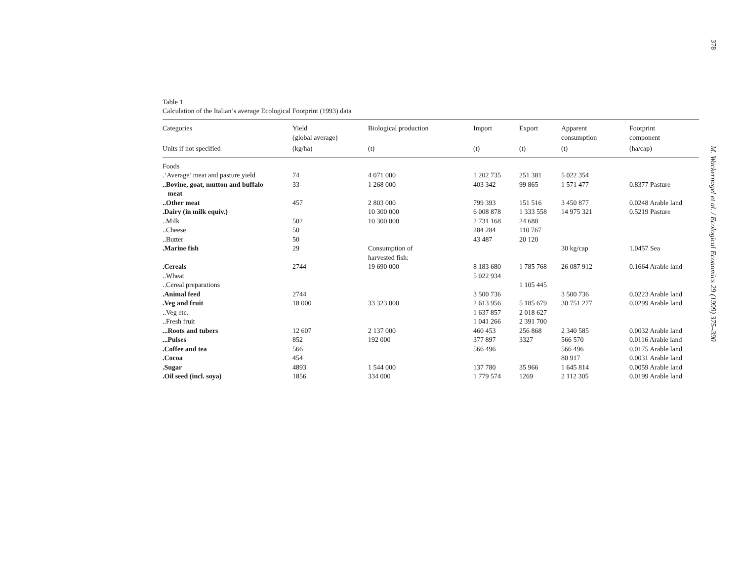378
M. Wackernagel et al. / Ecological Economics 29 (1999) 375–390
Table 1
Calculation of the Italian’s average Ecological Footprint (1993) data
| Categories | Yield (global average) | Biological production | Import | Export | Apparent consumption | Footprint component |
| --- | --- | --- | --- | --- | --- | --- |
| Units if not specified | (kg/ha) | (t) | (t) | (t) | (t) | (ha/cap) |
| Foods | | | | | | |
| .‘Average’ meat and pasture yield | 74 | 4 071 000 | 1 202 735 | 251 381 | 5 022 354 | |
| ..Bovine, goat, mutton and buffalo meat | 33 | 1 268 000 | 403 342 | 99 865 | 1 571 477 | 0.8377 Pasture |
| ..Other meat | 457 | 2 803 000 | 799 393 | 151 516 | 3 450 877 | 0.0248 Arable land |
| .Dairy (in milk equiv.) | | 10 300 000 | 6 008 878 | 1 333 558 | 14 975 321 | 0.5219 Pasture |
| ..Milk | 502 | 10 300 000 | 2 731 168 | 24 688 | | |
| ..Cheese | 50 | | 284 284 | 110 767 | | |
| ..Butter | 50 | | 43 487 | 20 120 | | |
| .Marine fish | 29 | Consumption of harvested fish: | | | 30 kg/cap | 1.0457 Sea |
| .Cereals | 2744 | 19 690 000 | 8 183 680 | 1 785 768 | 26 087 912 | 0.1664 Arable land |
| ..Wheat | | | 5 022 934 | | | |
| ..Cereal preparations | | | | 1 105 445 | | |
| .Animal feed | 2744 | | 3 500 736 | | 3 500 736 | 0.0223 Arable land |
| .Veg and fruit | 18 000 | 33 323 000 | 2 613 956 | 5 185 679 | 30 751 277 | 0.0299 Arable land |
| ..Veg etc. | | | 1 637 857 | 2 018 627 | | |
| ..Fresh fruit | | | 1 041 266 | 2 391 700 | | |
| ...Roots and tubers | 12 607 | 2 137 000 | 460 453 | 256 868 | 2 340 585 | 0.0032 Arable land |
| ...Pulses | 852 | 192 000 | 377 897 | 3327 | 566 570 | 0.0116 Arable land |
| .Coffee and tea | 566 | | 566 496 | | 566 496 | 0.0175 Arable land |
| .Cocoa | 454 | | | | 80 917 | 0.0031 Arable land |
| .Sugar | 4893 | 1 544 000 | 137 780 | 35 966 | 1 645 814 | 0.0059 Arable land |
| .Oil seed (incl. soya) | 1856 | 334 000 | 1 779 574 | 1269 | 2 112 305 | 0.0199 Arable land |